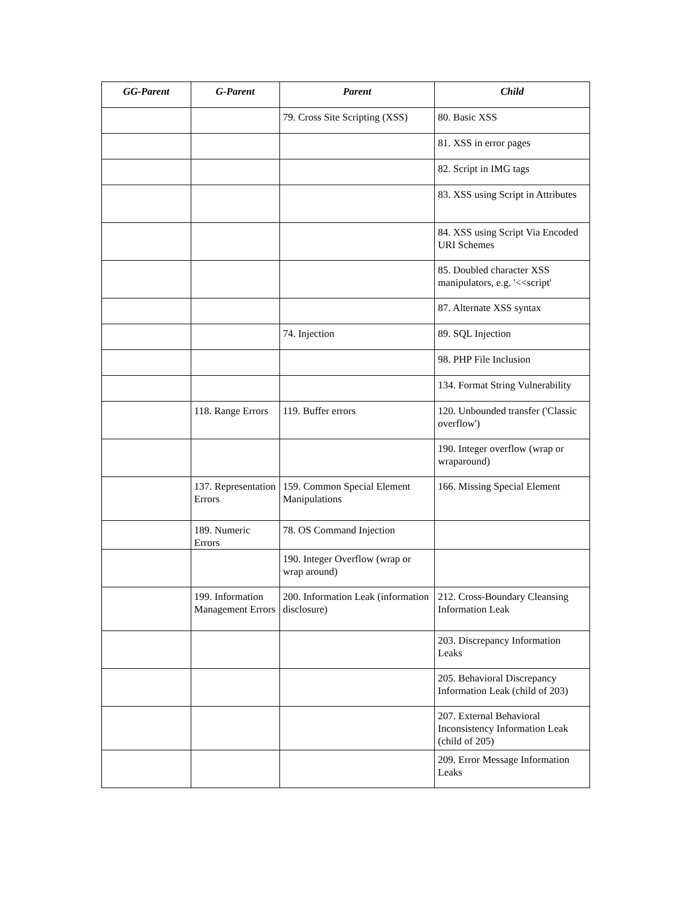| GG-Parent | G-Parent | Parent | Child |
| --- | --- | --- | --- |
| | | 79. Cross Site Scripting (XSS) | 80. Basic XSS |
| | | | 81. XSS in error pages |
| | | | 82. Script in IMG tags |
| | | | 83. XSS using Script in Attributes |
| | | | 84. XSS using Script Via Encoded URI Schemes |
| | | | 85. Doubled character XSS manipulators, e.g. '<<script' |
| | | | 87. Alternate XSS syntax |
| | | 74. Injection | 89. SQL Injection |
| | | | 98. PHP File Inclusion |
| | | | 134. Format String Vulnerability |
| | 118. Range Errors | 119. Buffer errors | 120. Unbounded transfer ('Classic overflow') |
| | | | 190. Integer overflow (wrap or wraparound) |
| | 137. Representation Errors | 159. Common Special Element Manipulations | 166. Missing Special Element |
| | 189. Numeric Errors | 78. OS Command Injection | |
| | | 190. Integer Overflow (wrap or wrap around) | |
| | 199. Information Management Errors | 200. Information Leak (information disclosure) | 212. Cross-Boundary Cleansing Information Leak |
| | | | 203. Discrepancy Information Leaks |
| | | | 205. Behavioral Discrepancy Information Leak (child of 203) |
| | | | 207. External Behavioral Inconsistency Information Leak (child of 205) |
| | | | 209. Error Message Information Leaks |